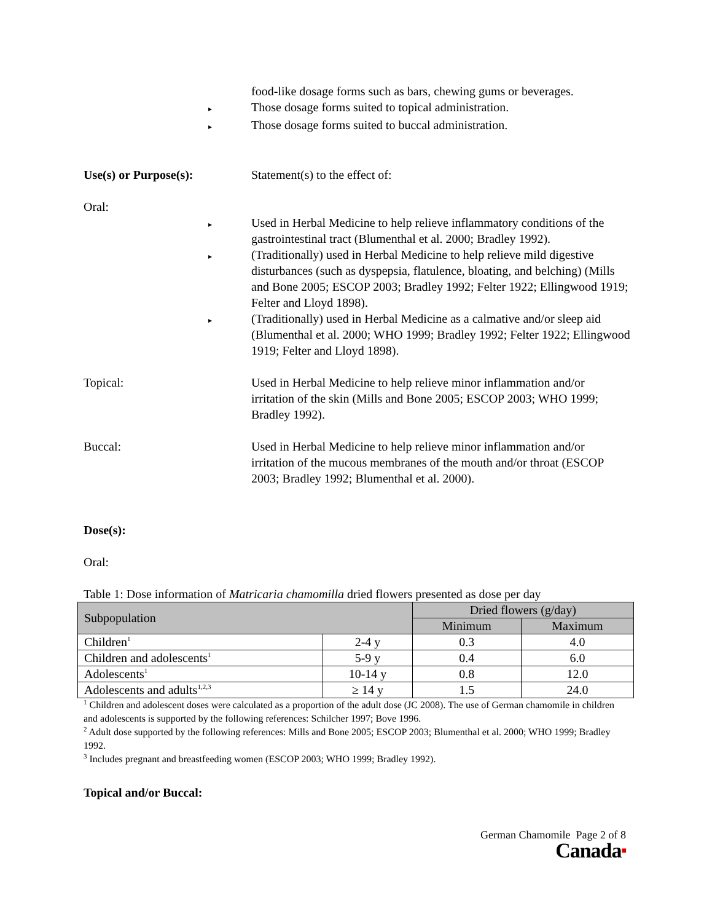food-like dosage forms such as bars, chewing gums or beverages.
▸
Those dosage forms suited to topical administration.
▸
Those dosage forms suited to buccal administration.
Use(s) or Purpose(s): Statement(s) to the effect of:
Oral:
▸
Used in Herbal Medicine to help relieve inflammatory conditions of the gastrointestinal tract (Blumenthal et al. 2000; Bradley 1992).
▸
(Traditionally) used in Herbal Medicine to help relieve mild digestive disturbances (such as dyspepsia, flatulence, bloating, and belching) (Mills and Bone 2005; ESCOP 2003; Bradley 1992; Felter 1922; Ellingwood 1919; Felter and Lloyd 1898).
▸
(Traditionally) used in Herbal Medicine as a calmative and/or sleep aid (Blumenthal et al. 2000; WHO 1999; Bradley 1992; Felter 1922; Ellingwood 1919; Felter and Lloyd 1898).
Topical: Used in Herbal Medicine to help relieve minor inflammation and/or irritation of the skin (Mills and Bone 2005; ESCOP 2003; WHO 1999; Bradley 1992).
Buccal: Used in Herbal Medicine to help relieve minor inflammation and/or irritation of the mucous membranes of the mouth and/or throat (ESCOP 2003; Bradley 1992; Blumenthal et al. 2000).
Dose(s):
Oral:
Table 1: Dose information of Matricaria chamomilla dried flowers presented as dose per day
| Subpopulation | | Dried flowers (g/day) | |
| --- | --- | --- | --- |
| | | Minimum | Maximum |
| Children<sup>1</sup> | 2-4 y | 0.3 | 4.0 |
| Children and adolescents<sup>1</sup> | 5-9 y | 0.4 | 6.0 |
| Adolescents<sup>1</sup> | 10-14 y | 0.8 | 12.0 |
| Adolescents and adults<sup>1,2,3</sup> | ≥ 14 y | 1.5 | 24.0 |
<sup>1</sup> Children and adolescent doses were calculated as a proportion of the adult dose (JC 2008). The use of German chamomile in children and adolescents is supported by the following references: Schilcher 1997; Bove 1996.
<sup>2</sup> Adult dose supported by the following references: Mills and Bone 2005; ESCOP 2003; Blumenthal et al. 2000; WHO 1999; Bradley 1992.
<sup>3</sup> Includes pregnant and breastfeeding women (ESCOP 2003; WHO 1999; Bradley 1992).
Topical and/or Buccal:
German Chamomile Page 2 of 8
Canada■